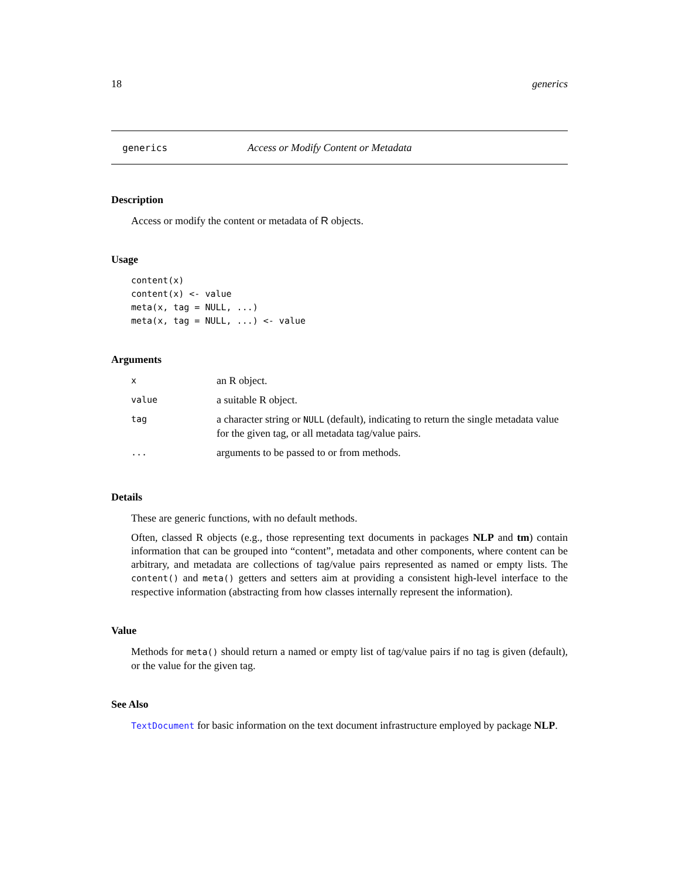18 generics
generics Access or Modify Content or Metadata
Description
Access or modify the content or metadata of R objects.
Usage
content(x)
content(x) <- value
meta(x, tag = NULL, ...)
meta(x, tag = NULL, ...) <- value
Arguments
| x | an R object. |
| value | a suitable R object. |
| tag | a character string or NULL (default), indicating to return the single metadata value for the given tag, or all metadata tag/value pairs. |
| ... | arguments to be passed to or from methods. |
Details
These are generic functions, with no default methods.
Often, classed R objects (e.g., those representing text documents in packages NLP and tm) contain information that can be grouped into “content”, metadata and other components, where content can be arbitrary, and metadata are collections of tag/value pairs represented as named or empty lists. The content() and meta() getters and setters aim at providing a consistent high-level interface to the respective information (abstracting from how classes internally represent the information).
Value
Methods for meta() should return a named or empty list of tag/value pairs if no tag is given (default), or the value for the given tag.
See Also
TextDocument for basic information on the text document infrastructure employed by package NLP.